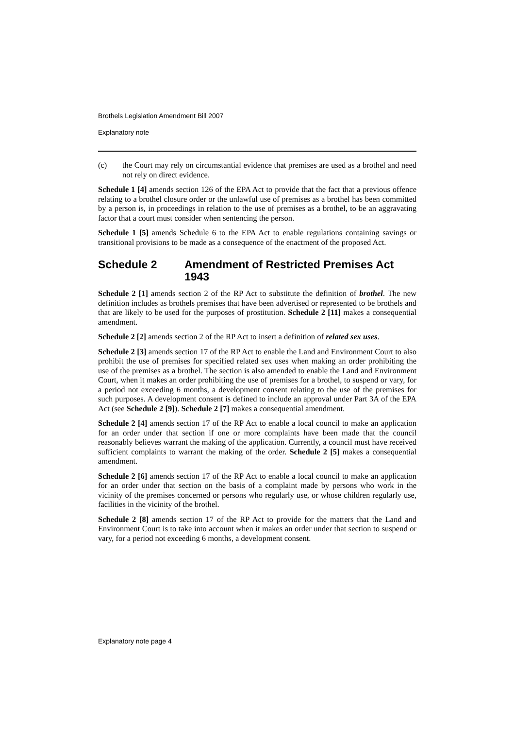Brothels Legislation Amendment Bill 2007
Explanatory note
(c) the Court may rely on circumstantial evidence that premises are used as a brothel and need not rely on direct evidence.
Schedule 1 [4] amends section 126 of the EPA Act to provide that the fact that a previous offence relating to a brothel closure order or the unlawful use of premises as a brothel has been committed by a person is, in proceedings in relation to the use of premises as a brothel, to be an aggravating factor that a court must consider when sentencing the person.
Schedule 1 [5] amends Schedule 6 to the EPA Act to enable regulations containing savings or transitional provisions to be made as a consequence of the enactment of the proposed Act.
Schedule 2 Amendment of Restricted Premises Act 1943
Schedule 2 [1] amends section 2 of the RP Act to substitute the definition of brothel. The new definition includes as brothels premises that have been advertised or represented to be brothels and that are likely to be used for the purposes of prostitution. Schedule 2 [11] makes a consequential amendment.
Schedule 2 [2] amends section 2 of the RP Act to insert a definition of related sex uses.
Schedule 2 [3] amends section 17 of the RP Act to enable the Land and Environment Court to also prohibit the use of premises for specified related sex uses when making an order prohibiting the use of the premises as a brothel. The section is also amended to enable the Land and Environment Court, when it makes an order prohibiting the use of premises for a brothel, to suspend or vary, for a period not exceeding 6 months, a development consent relating to the use of the premises for such purposes. A development consent is defined to include an approval under Part 3A of the EPA Act (see Schedule 2 [9]). Schedule 2 [7] makes a consequential amendment.
Schedule 2 [4] amends section 17 of the RP Act to enable a local council to make an application for an order under that section if one or more complaints have been made that the council reasonably believes warrant the making of the application. Currently, a council must have received sufficient complaints to warrant the making of the order. Schedule 2 [5] makes a consequential amendment.
Schedule 2 [6] amends section 17 of the RP Act to enable a local council to make an application for an order under that section on the basis of a complaint made by persons who work in the vicinity of the premises concerned or persons who regularly use, or whose children regularly use, facilities in the vicinity of the brothel.
Schedule 2 [8] amends section 17 of the RP Act to provide for the matters that the Land and Environment Court is to take into account when it makes an order under that section to suspend or vary, for a period not exceeding 6 months, a development consent.
Explanatory note page 4